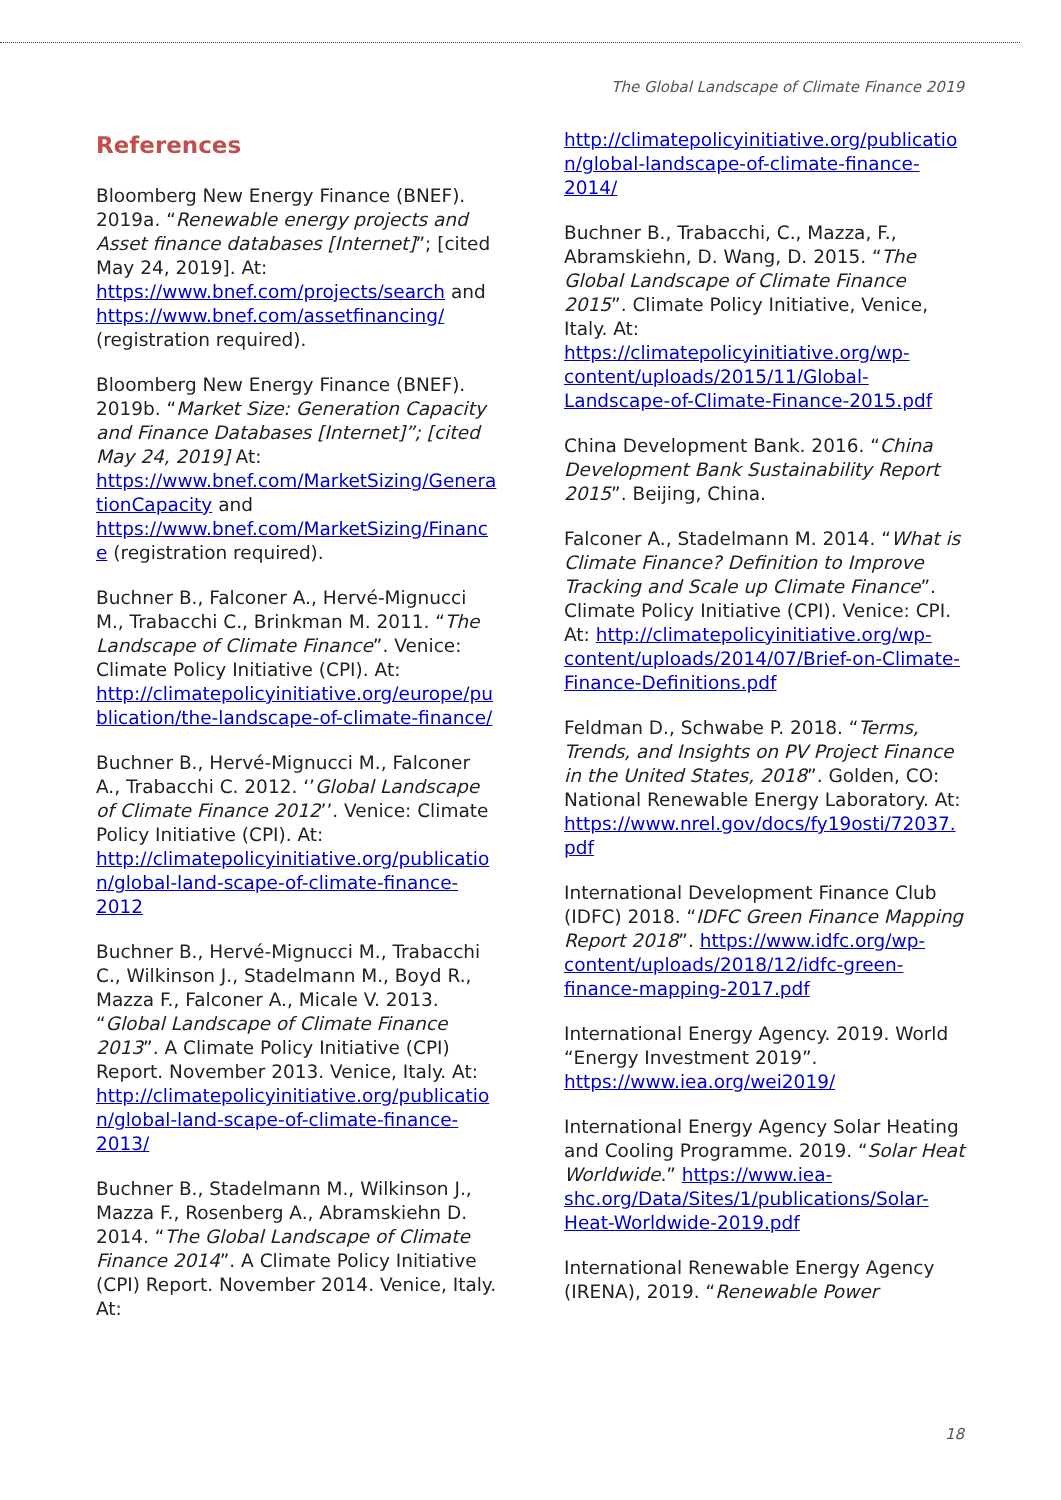The Global Landscape of Climate Finance 2019
References
Bloomberg New Energy Finance (BNEF). 2019a. “Renewable energy projects and Asset finance databases [Internet]”; [cited May 24, 2019]. At: https://www.bnef.com/projects/search and https://www.bnef.com/assetfinancing/ (registration required).
Bloomberg New Energy Finance (BNEF). 2019b. “Market Size: Generation Capacity and Finance Databases [Internet]”; [cited May 24, 2019] At: https://www.bnef.com/MarketSizing/GenerationCapacity and https://www.bnef.com/MarketSizing/Finance (registration required).
Buchner B., Falconer A., Hervé-Mignucci M., Trabacchi C., Brinkman M. 2011. “The Landscape of Climate Finance”. Venice: Climate Policy Initiative (CPI). At: http://climatepolicyinitiative.org/europe/publication/the-landscape-of-climate-finance/
Buchner B., Hervé-Mignucci M., Falconer A., Trabacchi C. 2012. ‘’Global Landscape of Climate Finance 2012’’. Venice: Climate Policy Initiative (CPI). At: http://climatepolicyinitiative.org/publication/global-land-scape-of-climate-finance-2012
Buchner B., Hervé-Mignucci M., Trabacchi C., Wilkinson J., Stadelmann M., Boyd R., Mazza F., Falconer A., Micale V. 2013. “Global Landscape of Climate Finance 2013”. A Climate Policy Initiative (CPI) Report. November 2013. Venice, Italy. At: http://climatepolicyinitiative.org/publication/global-land-scape-of-climate-finance-2013/
Buchner B., Stadelmann M., Wilkinson J., Mazza F., Rosenberg A., Abramskiehn D. 2014. “The Global Landscape of Climate Finance 2014”. A Climate Policy Initiative (CPI) Report. November 2014. Venice, Italy. At:
http://climatepolicyinitiative.org/publication/global-landscape-of-climate-finance-2014/
Buchner B., Trabacchi, C., Mazza, F., Abramskiehn, D. Wang, D. 2015. “The Global Landscape of Climate Finance 2015”. Climate Policy Initiative, Venice, Italy. At: https://climatepolicyinitiative.org/wp-content/uploads/2015/11/Global-Landscape-of-Climate-Finance-2015.pdf
China Development Bank. 2016. “China Development Bank Sustainability Report 2015”. Beijing, China.
Falconer A., Stadelmann M. 2014. “What is Climate Finance? Definition to Improve Tracking and Scale up Climate Finance”. Climate Policy Initiative (CPI). Venice: CPI. At: http://climatepolicyinitiative.org/wp-content/uploads/2014/07/Brief-on-Climate-Finance-Definitions.pdf
Feldman D., Schwabe P. 2018. “Terms, Trends, and Insights on PV Project Finance in the United States, 2018”. Golden, CO: National Renewable Energy Laboratory. At: https://www.nrel.gov/docs/fy19osti/72037.pdf
International Development Finance Club (IDFC) 2018. “IDFC Green Finance Mapping Report 2018”. https://www.idfc.org/wp-content/uploads/2018/12/idfc-green-finance-mapping-2017.pdf
International Energy Agency. 2019. World “Energy Investment 2019”. https://www.iea.org/wei2019/
International Energy Agency Solar Heating and Cooling Programme. 2019. “Solar Heat Worldwide.” https://www.iea-shc.org/Data/Sites/1/publications/Solar-Heat-Worldwide-2019.pdf
International Renewable Energy Agency (IRENA), 2019. “Renewable Power
18